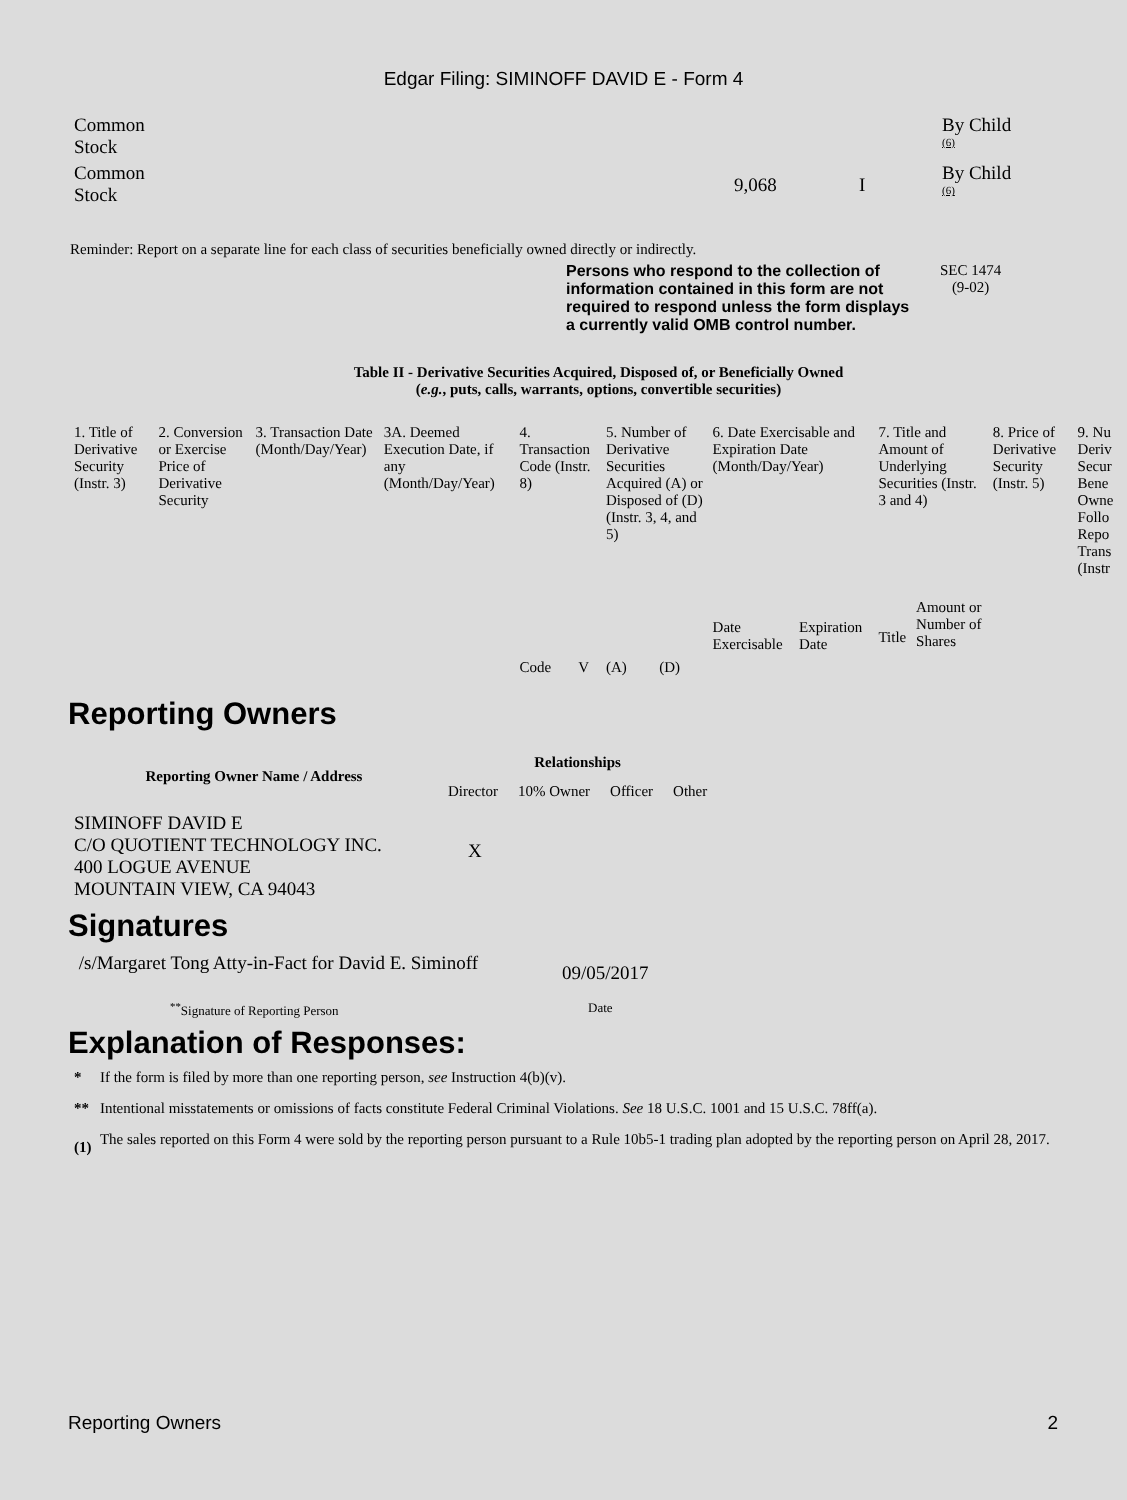Edgar Filing: SIMINOFF DAVID E - Form 4
| Common Stock | By Child <sup>(6)</sup> |
| Common Stock 9,068 I | By Child <sup>(6)</sup> |
Reminder: Report on a separate line for each class of securities beneficially owned directly or indirectly.
Persons who respond to the collection of information contained in this form are not required to respond unless the form displays a currently valid OMB control number.
SEC 1474
(9-02)
Table II - Derivative Securities Acquired, Disposed of, or Beneficially Owned
(e.g., puts, calls, warrants, options, convertible securities)
| 1. Title of Derivative Security (Instr. 3) | 2. Conversion or Exercise Price of Derivative Security | 3. Transaction Date (Month/Day/Year) | 3A. Deemed Execution Date, if any (Month/Day/Year) | 4. Transaction Code (Instr. 8) | | 5. Number of Derivative Securities Acquired (A) or Disposed of (D) (Instr. 3, 4, and 5) | | 6. Date Exercisable and Expiration Date (Month/Day/Year) | | 7. Title and Amount of Underlying Securities (Instr. 3 and 4) | | 8. Price of Derivative Security (Instr. 5) | 9. Nu Deriv Secur Bene Owne Follo Repo Trans (Instr |
| | | | | Code | V | (A) | (D) | Date Exercisable | Expiration Date | Title | Amount or Number of Shares | | |
Reporting Owners
| Reporting Owner Name / Address | Relationships | | | |
| --- | --- | --- | --- | --- |
| | Director | 10% Owner | Officer | Other |
| SIMINOFF DAVID E C/O QUOTIENT TECHNOLOGY INC. 400 LOGUE AVENUE MOUNTAIN VIEW, CA 94043 | X | | | |
Signatures
| /s/Margaret Tong Atty-in-Fact for David E. Siminoff | 09/05/2017 |
| <sup>**</sup> Signature of Reporting Person | Date |
Explanation of Responses:
| * | If the form is filed by more than one reporting person, see Instruction 4(b)(v). |
| ** | Intentional misstatements or omissions of facts constitute Federal Criminal Violations. See 18 U.S.C. 1001 and 15 U.S.C. 78ff(a). |
| (1) | The sales reported on this Form 4 were sold by the reporting person pursuant to a Rule 10b5-1 trading plan adopted by the reporting person on April 28, 2017. |
Reporting Owners 2